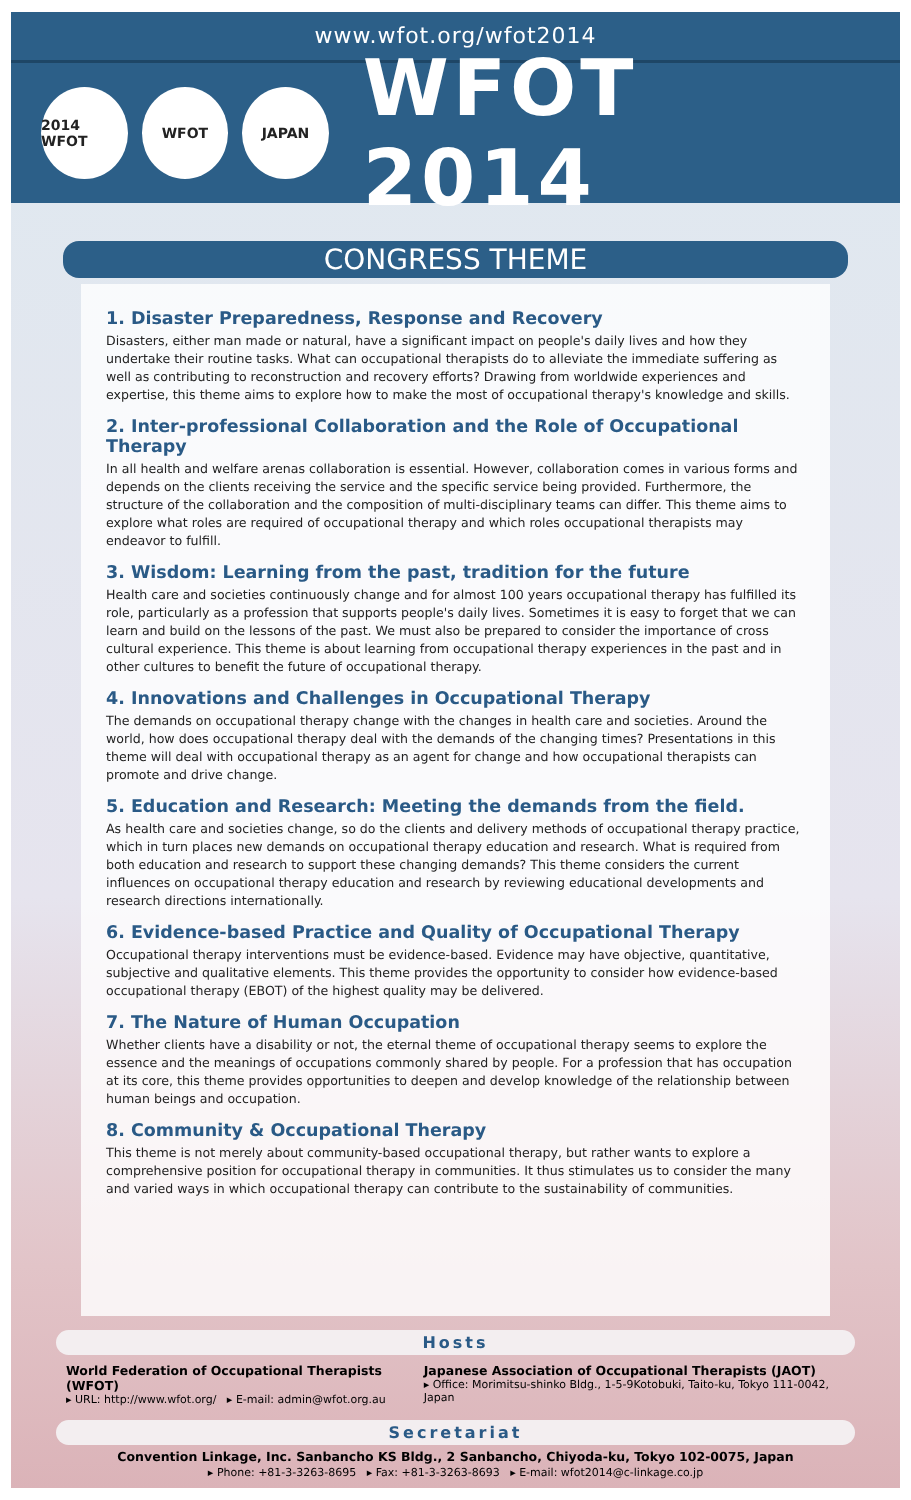www.wfot.org/wfot2014
2014 WFOT WFOT JAPAN
WFOT 2014
CONGRESS THEME
1. Disaster Preparedness, Response and Recovery
Disasters, either man made or natural, have a significant impact on people's daily lives and how they undertake their routine tasks. What can occupational therapists do to alleviate the immediate suffering as well as contributing to reconstruction and recovery efforts? Drawing from worldwide experiences and expertise, this theme aims to explore how to make the most of occupational therapy's knowledge and skills.
2. Inter-professional Collaboration and the Role of Occupational Therapy
In all health and welfare arenas collaboration is essential. However, collaboration comes in various forms and depends on the clients receiving the service and the specific service being provided. Furthermore, the structure of the collaboration and the composition of multi-disciplinary teams can differ. This theme aims to explore what roles are required of occupational therapy and which roles occupational therapists may endeavor to fulfill.
3. Wisdom: Learning from the past, tradition for the future
Health care and societies continuously change and for almost 100 years occupational therapy has fulfilled its role, particularly as a profession that supports people's daily lives. Sometimes it is easy to forget that we can learn and build on the lessons of the past. We must also be prepared to consider the importance of cross cultural experience. This theme is about learning from occupational therapy experiences in the past and in other cultures to benefit the future of occupational therapy.
4. Innovations and Challenges in Occupational Therapy
The demands on occupational therapy change with the changes in health care and societies. Around the world, how does occupational therapy deal with the demands of the changing times? Presentations in this theme will deal with occupational therapy as an agent for change and how occupational therapists can promote and drive change.
5. Education and Research: Meeting the demands from the field.
As health care and societies change, so do the clients and delivery methods of occupational therapy practice, which in turn places new demands on occupational therapy education and research. What is required from both education and research to support these changing demands? This theme considers the current influences on occupational therapy education and research by reviewing educational developments and research directions internationally.
6. Evidence-based Practice and Quality of Occupational Therapy
Occupational therapy interventions must be evidence-based. Evidence may have objective, quantitative, subjective and qualitative elements. This theme provides the opportunity to consider how evidence-based occupational therapy (EBOT) of the highest quality may be delivered.
7. The Nature of Human Occupation
Whether clients have a disability or not, the eternal theme of occupational therapy seems to explore the essence and the meanings of occupations commonly shared by people. For a profession that has occupation at its core, this theme provides opportunities to deepen and develop knowledge of the relationship between human beings and occupation.
8. Community & Occupational Therapy
This theme is not merely about community-based occupational therapy, but rather wants to explore a comprehensive position for occupational therapy in communities. It thus stimulates us to consider the many and varied ways in which occupational therapy can contribute to the sustainability of communities.
Hosts
World Federation of Occupational Therapists (WFOT)
▸ URL: http://www.wfot.org/ ▸ E-mail: admin@wfot.org.au
Japanese Association of Occupational Therapists (JAOT)
▸ Office: Morimitsu-shinko Bldg., 1-5-9Kotobuki, Taito-ku, Tokyo 111-0042, Japan
Secretariat
Convention Linkage, Inc. Sanbancho KS Bldg., 2 Sanbancho, Chiyoda-ku, Tokyo 102-0075, Japan
▸ Phone: +81-3-3263-8695 ▸ Fax: +81-3-3263-8693 ▸ E-mail: wfot2014@c-linkage.co.jp